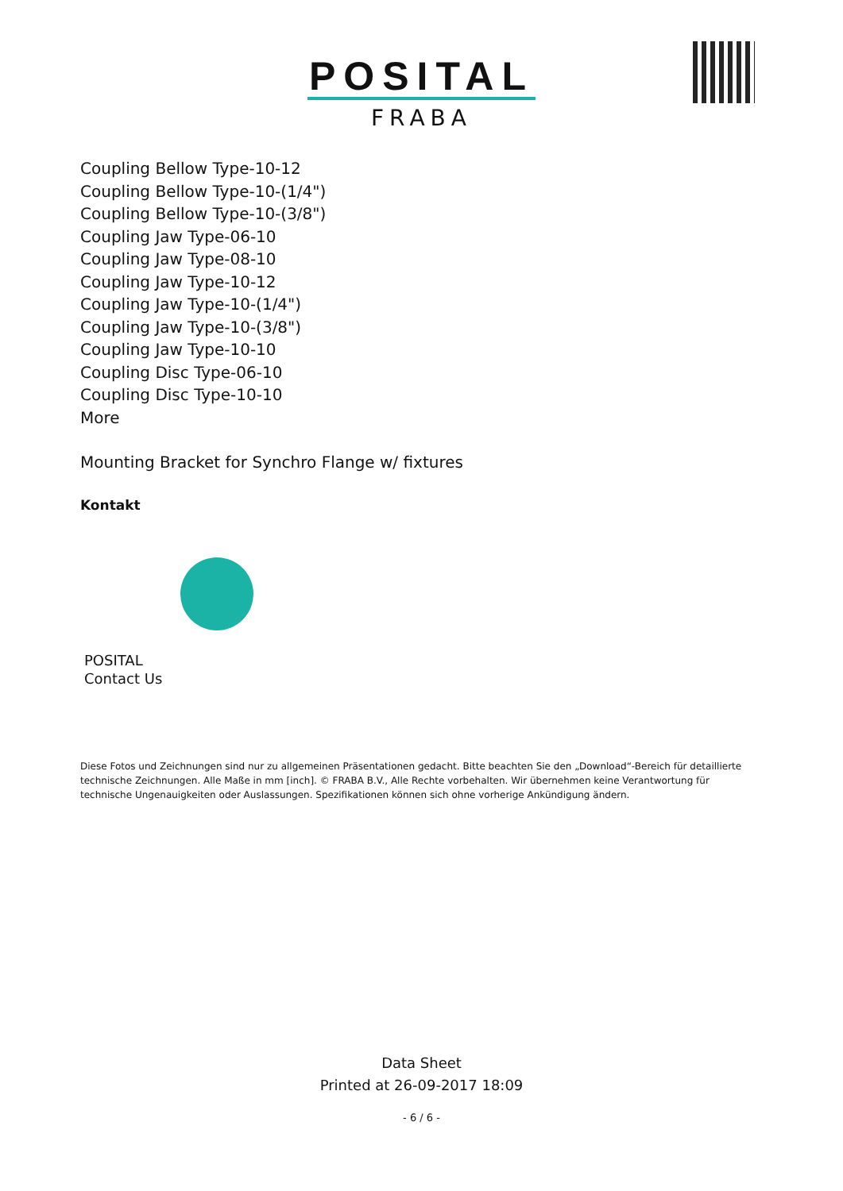POSITAL
FRABA
Coupling Bellow Type-10-12
Coupling Bellow Type-10-(1/4")
Coupling Bellow Type-10-(3/8")
Coupling Jaw Type-06-10
Coupling Jaw Type-08-10
Coupling Jaw Type-10-12
Coupling Jaw Type-10-(1/4")
Coupling Jaw Type-10-(3/8")
Coupling Jaw Type-10-10
Coupling Disc Type-06-10
Coupling Disc Type-10-10
More
Mounting Bracket for Synchro Flange w/ fixtures
Kontakt
POSITAL
Contact Us
Diese Fotos und Zeichnungen sind nur zu allgemeinen Präsentationen gedacht. Bitte beachten Sie den „Download“-Bereich für detaillierte technische Zeichnungen. Alle Maße in mm [inch]. © FRABA B.V., Alle Rechte vorbehalten. Wir übernehmen keine Verantwortung für technische Ungenauigkeiten oder Auslassungen. Spezifikationen können sich ohne vorherige Ankündigung ändern.
Data Sheet
Printed at 26-09-2017 18:09
- 6 / 6 -